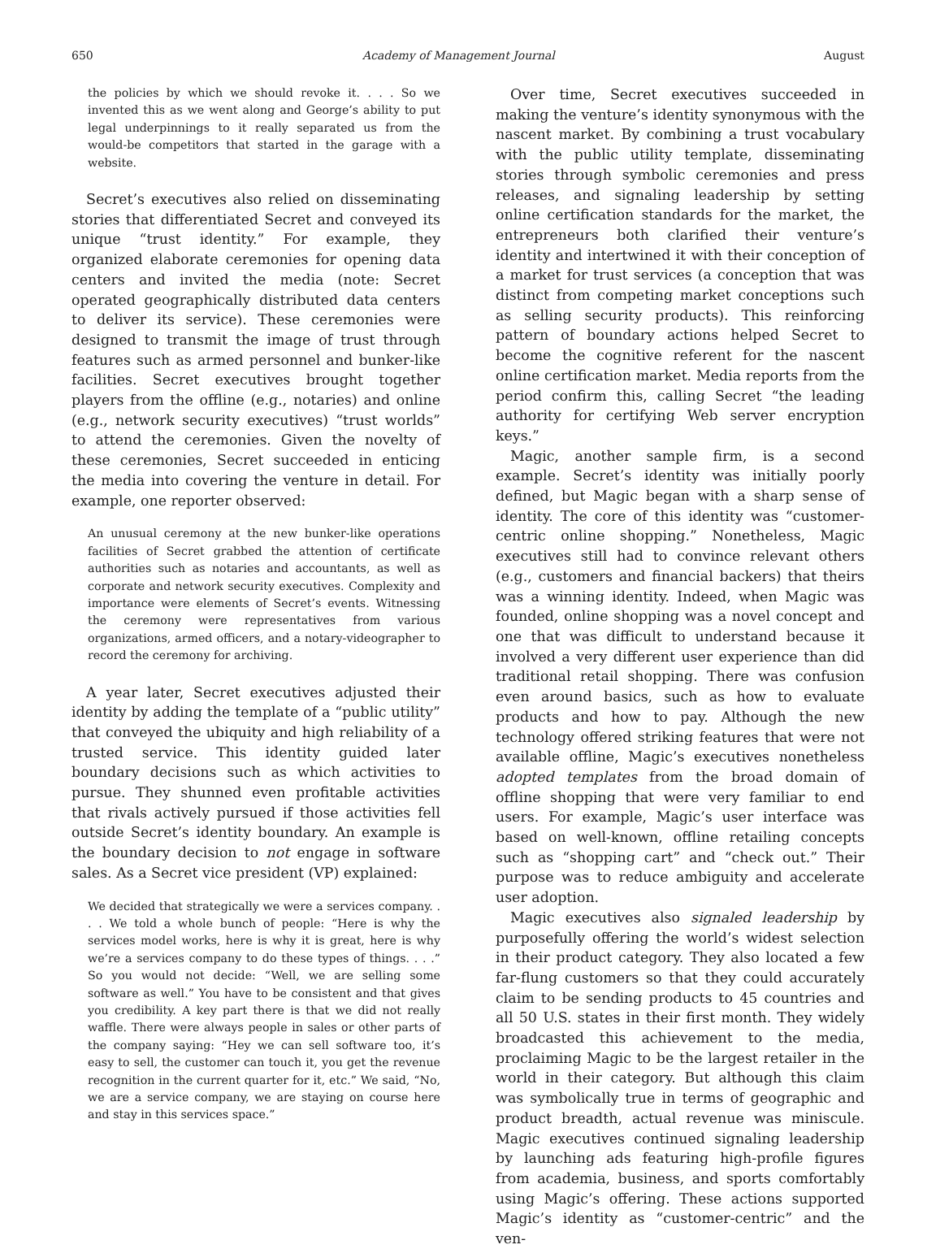650 Academy of Management Journal August
the policies by which we should revoke it. . . . So we invented this as we went along and George’s ability to put legal underpinnings to it really separated us from the would-be competitors that started in the garage with a website.
Secret’s executives also relied on disseminating stories that differentiated Secret and conveyed its unique “trust identity.” For example, they organized elaborate ceremonies for opening data centers and invited the media (note: Secret operated geographically distributed data centers to deliver its service). These ceremonies were designed to transmit the image of trust through features such as armed personnel and bunker-like facilities. Secret executives brought together players from the offline (e.g., notaries) and online (e.g., network security executives) “trust worlds” to attend the ceremonies. Given the novelty of these ceremonies, Secret succeeded in enticing the media into covering the venture in detail. For example, one reporter observed:
An unusual ceremony at the new bunker-like operations facilities of Secret grabbed the attention of certificate authorities such as notaries and accountants, as well as corporate and network security executives. Complexity and importance were elements of Secret’s events. Witnessing the ceremony were representatives from various organizations, armed officers, and a notary-videographer to record the ceremony for archiving.
A year later, Secret executives adjusted their identity by adding the template of a “public utility” that conveyed the ubiquity and high reliability of a trusted service. This identity guided later boundary decisions such as which activities to pursue. They shunned even profitable activities that rivals actively pursued if those activities fell outside Secret’s identity boundary. An example is the boundary decision to not engage in software sales. As a Secret vice president (VP) explained:
We decided that strategically we were a services company. . . . We told a whole bunch of people: “Here is why the services model works, here is why it is great, here is why we’re a services company to do these types of things. . . .” So you would not decide: “Well, we are selling some software as well.” You have to be consistent and that gives you credibility. A key part there is that we did not really waffle. There were always people in sales or other parts of the company saying: “Hey we can sell software too, it’s easy to sell, the customer can touch it, you get the revenue recognition in the current quarter for it, etc.” We said, “No, we are a service company, we are staying on course here and stay in this services space.”
Over time, Secret executives succeeded in making the venture’s identity synonymous with the nascent market. By combining a trust vocabulary with the public utility template, disseminating stories through symbolic ceremonies and press releases, and signaling leadership by setting online certification standards for the market, the entrepreneurs both clarified their venture’s identity and intertwined it with their conception of a market for trust services (a conception that was distinct from competing market conceptions such as selling security products). This reinforcing pattern of boundary actions helped Secret to become the cognitive referent for the nascent online certification market. Media reports from the period confirm this, calling Secret “the leading authority for certifying Web server encryption keys.”
Magic, another sample firm, is a second example. Secret’s identity was initially poorly defined, but Magic began with a sharp sense of identity. The core of this identity was “customer-centric online shopping.” Nonetheless, Magic executives still had to convince relevant others (e.g., customers and financial backers) that theirs was a winning identity. Indeed, when Magic was founded, online shopping was a novel concept and one that was difficult to understand because it involved a very different user experience than did traditional retail shopping. There was confusion even around basics, such as how to evaluate products and how to pay. Although the new technology offered striking features that were not available offline, Magic’s executives nonetheless adopted templates from the broad domain of offline shopping that were very familiar to end users. For example, Magic’s user interface was based on well-known, offline retailing concepts such as “shopping cart” and “check out.” Their purpose was to reduce ambiguity and accelerate user adoption.
Magic executives also signaled leadership by purposefully offering the world’s widest selection in their product category. They also located a few far-flung customers so that they could accurately claim to be sending products to 45 countries and all 50 U.S. states in their first month. They widely broadcasted this achievement to the media, proclaiming Magic to be the largest retailer in the world in their category. But although this claim was symbolically true in terms of geographic and product breadth, actual revenue was miniscule. Magic executives continued signaling leadership by launching ads featuring high-profile figures from academia, business, and sports comfortably using Magic’s offering. These actions supported Magic’s identity as “customer-centric” and the ven-